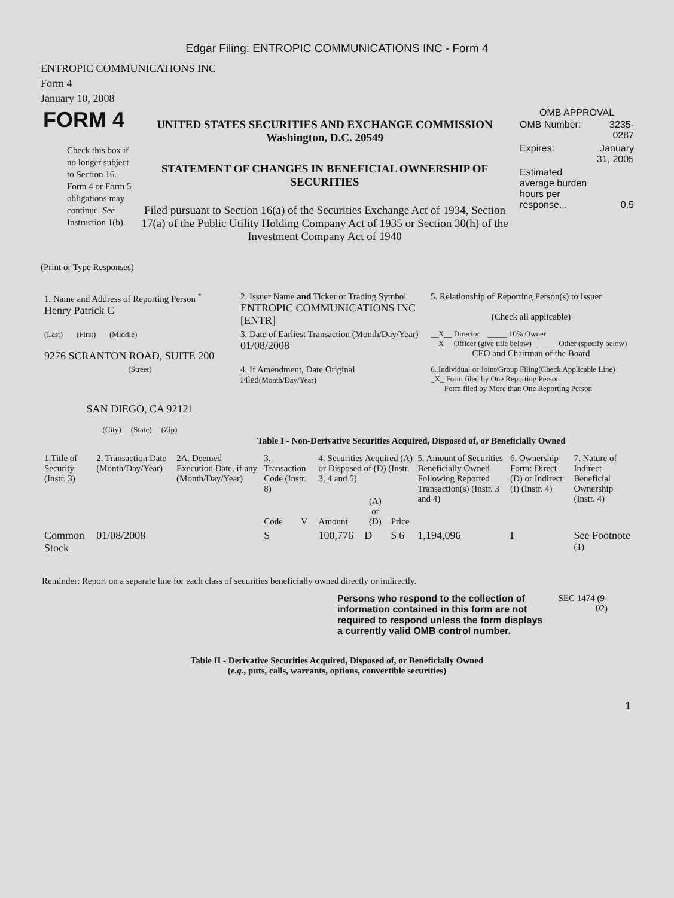Edgar Filing: ENTROPIC COMMUNICATIONS INC - Form 4
ENTROPIC COMMUNICATIONS INC
Form 4
January 10, 2008
| FORM 4 Check this box if no longer subject to Section 16. Form 4 or Form 5 obligations may continue. See Instruction 1(b). | UNITED STATES SECURITIES AND EXCHANGE COMMISSION Washington, D.C. 20549 STATEMENT OF CHANGES IN BENEFICIAL OWNERSHIP OF SECURITIES Filed pursuant to Section 16(a) of the Securities Exchange Act of 1934, Section 17(a) of the Public Utility Holding Company Act of 1935 or Section 30(h) of the Investment Company Act of 1940 | OMB APPROVAL / OMB Number: / 3235-0287 / / Expires: / January 31, 2005 / / Estimated average burden hours per response... / 0.5 / |
(Print or Type Responses)
| 1. Name and Address of Reporting Person <sup>*</sup> Henry Patrick C | 2. Issuer Name and Ticker or Trading Symbol ENTROPIC COMMUNICATIONS INC [ENTR] | 5. Relationship of Reporting Person(s) to Issuer (Check all applicable) |
| (Last) (First) (Middle) 9276 SCRANTON ROAD, SUITE 200 | 3. Date of Earliest Transaction (Month/Day/Year) 01/08/2008 | __X__ Director _____ 10% Owner __X__ Officer (give title below) _____ Other (specify below) CEO and Chairman of the Board |
| (Street) SAN DIEGO, CA 92121 (City) (State) (Zip) | 4. If Amendment, Date Original Filed (Month/Day/Year) | 6. Individual or Joint/Group Filing(Check Applicable Line) _X_ Form filed by One Reporting Person ___ Form filed by More than One Reporting Person |
Table I - Non-Derivative Securities Acquired, Disposed of, or Beneficially Owned
| 1.Title of Security (Instr. 3) | 2. Transaction Date (Month/Day/Year) | 2A. Deemed Execution Date, if any (Month/Day/Year) | 3. Transaction Code (Instr. 8) | | 4. Securities Acquired (A) or Disposed of (D) (Instr. 3, 4 and 5) | | | 5. Amount of Securities Beneficially Owned Following Reported Transaction(s) (Instr. 3 and 4) | 6. Ownership Form: Direct (D) or Indirect (I) (Instr. 4) | 7. Nature of Indirect Beneficial Ownership (Instr. 4) |
| --- | --- | --- | --- | --- | --- | --- | --- | --- | --- | --- |
| | | | Code | V | Amount | (A) or (D) | Price | | | |
| Common Stock | 01/08/2008 | | S | | 100,776 | D | $ 6 | 1,194,096 | I | See Footnote <sup>(1)</sup> |
Reminder: Report on a separate line for each class of securities beneficially owned directly or indirectly.
| Persons who respond to the collection of information contained in this form are not required to respond unless the form displays a currently valid OMB control number. | SEC 1474 (9-02) |
Table II - Derivative Securities Acquired, Disposed of, or Beneficially Owned
(e.g., puts, calls, warrants, options, convertible securities)
1